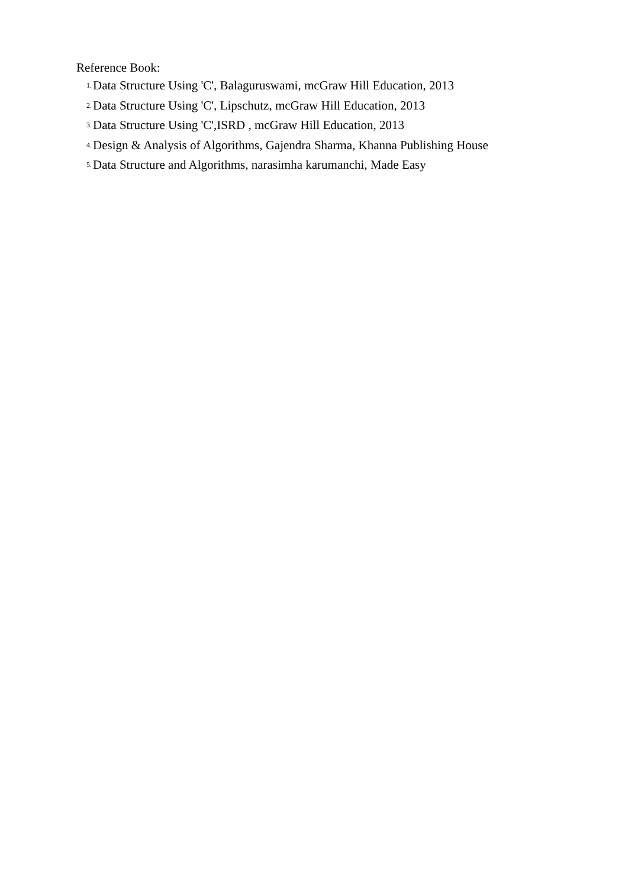Reference Book:
1. Data Structure Using 'C', Balaguruswami, mcGraw Hill Education, 2013
2. Data Structure Using 'C', Lipschutz, mcGraw Hill Education, 2013
3. Data Structure Using 'C',ISRD , mcGraw Hill Education, 2013
4. Design & Analysis of Algorithms, Gajendra Sharma, Khanna Publishing House
5. Data Structure and Algorithms, narasimha karumanchi, Made Easy